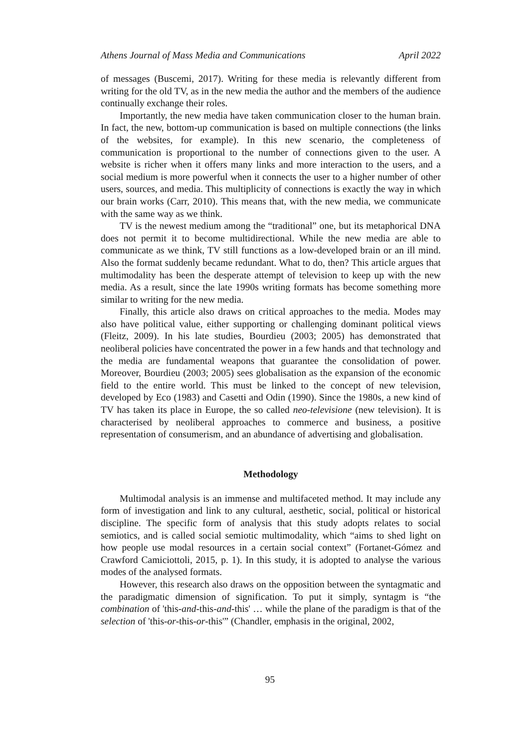Athens Journal of Mass Media and Communications April 2022
of messages (Buscemi, 2017). Writing for these media is relevantly different from writing for the old TV, as in the new media the author and the members of the audience continually exchange their roles.
Importantly, the new media have taken communication closer to the human brain. In fact, the new, bottom-up communication is based on multiple connections (the links of the websites, for example). In this new scenario, the completeness of communication is proportional to the number of connections given to the user. A website is richer when it offers many links and more interaction to the users, and a social medium is more powerful when it connects the user to a higher number of other users, sources, and media. This multiplicity of connections is exactly the way in which our brain works (Carr, 2010). This means that, with the new media, we communicate with the same way as we think.
TV is the newest medium among the “traditional” one, but its metaphorical DNA does not permit it to become multidirectional. While the new media are able to communicate as we think, TV still functions as a low-developed brain or an ill mind. Also the format suddenly became redundant. What to do, then? This article argues that multimodality has been the desperate attempt of television to keep up with the new media. As a result, since the late 1990s writing formats has become something more similar to writing for the new media.
Finally, this article also draws on critical approaches to the media. Modes may also have political value, either supporting or challenging dominant political views (Fleitz, 2009). In his late studies, Bourdieu (2003; 2005) has demonstrated that neoliberal policies have concentrated the power in a few hands and that technology and the media are fundamental weapons that guarantee the consolidation of power. Moreover, Bourdieu (2003; 2005) sees globalisation as the expansion of the economic field to the entire world. This must be linked to the concept of new television, developed by Eco (1983) and Casetti and Odin (1990). Since the 1980s, a new kind of TV has taken its place in Europe, the so called neo-televisione (new television). It is characterised by neoliberal approaches to commerce and business, a positive representation of consumerism, and an abundance of advertising and globalisation.
Methodology
Multimodal analysis is an immense and multifaceted method. It may include any form of investigation and link to any cultural, aesthetic, social, political or historical discipline. The specific form of analysis that this study adopts relates to social semiotics, and is called social semiotic multimodality, which “aims to shed light on how people use modal resources in a certain social context” (Fortanet-Gómez and Crawford Camiciottoli, 2015, p. 1). In this study, it is adopted to analyse the various modes of the analysed formats.
However, this research also draws on the opposition between the syntagmatic and the paradigmatic dimension of signification. To put it simply, syntagm is “the combination of 'this-and-this-and-this' … while the plane of the paradigm is that of the selection of 'this-or-this-or-this'” (Chandler, emphasis in the original, 2002,
95